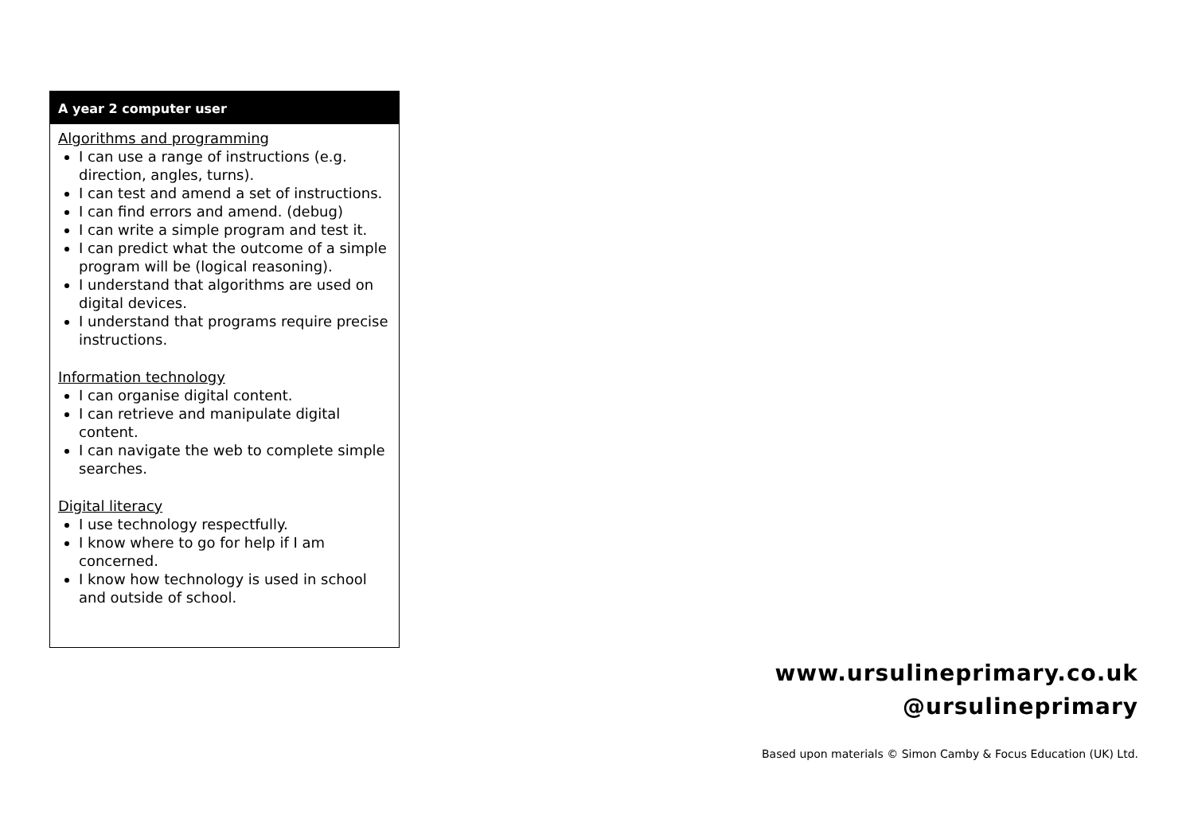A year 2 computer user
Algorithms and programming
I can use a range of instructions (e.g. direction, angles, turns).
I can test and amend a set of instructions.
I can find errors and amend. (debug)
I can write a simple program and test it.
I can predict what the outcome of a simple program will be (logical reasoning).
I understand that algorithms are used on digital devices.
I understand that programs require precise instructions.
Information technology
I can organise digital content.
I can retrieve and manipulate digital content.
I can navigate the web to complete simple searches.
Digital literacy
I use technology respectfully.
I know where to go for help if I am concerned.
I know how technology is used in school and outside of school.
www.ursulineprimary.co.uk
@ursulineprimary
Based upon materials © Simon Camby & Focus Education (UK) Ltd.